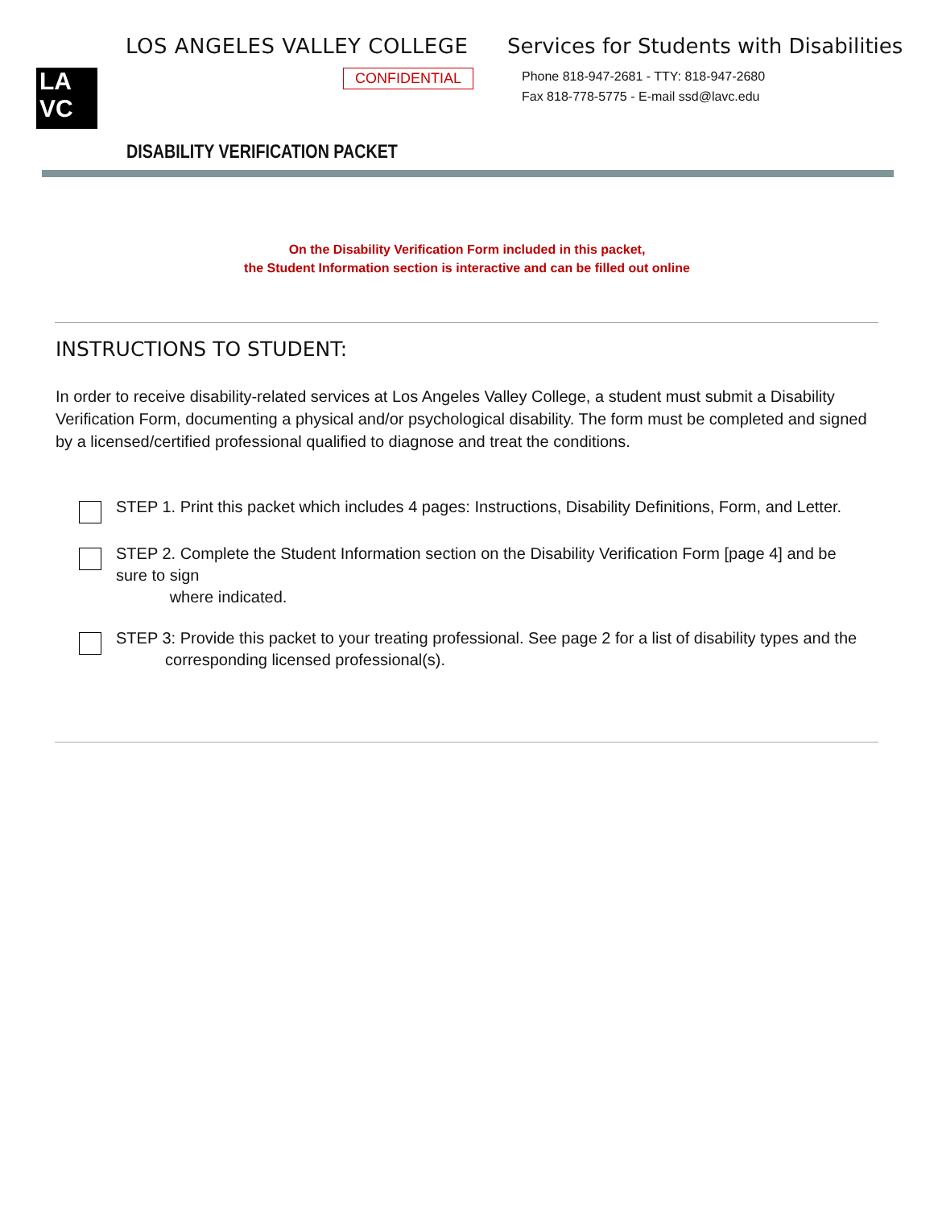LOS ANGELES VALLEY COLLEGE
LA
VC
CONFIDENTIAL
Services for Students with Disabilities
Phone 818-947-2681 - TTY: 818-947-2680
Fax 818-778-5775 - E-mail ssd@lavc.edu
DISABILITY VERIFICATION PACKET
On the Disability Verification Form included in this packet,
the Student Information section is interactive and can be filled out online
INSTRUCTIONS TO STUDENT:
In order to receive disability-related services at Los Angeles Valley College, a student must submit a Disability Verification Form, documenting a physical and/or psychological disability. The form must be completed and signed by a licensed/certified professional qualified to diagnose and treat the conditions.
STEP 1. Print this packet which includes 4 pages: Instructions, Disability Definitions, Form, and Letter.
STEP 2. Complete the Student Information section on the Disability Verification Form [page 4] and be sure to sign
where indicated.
STEP 3: Provide this packet to your treating professional. See page 2 for a list of disability types and the
corresponding licensed professional(s).